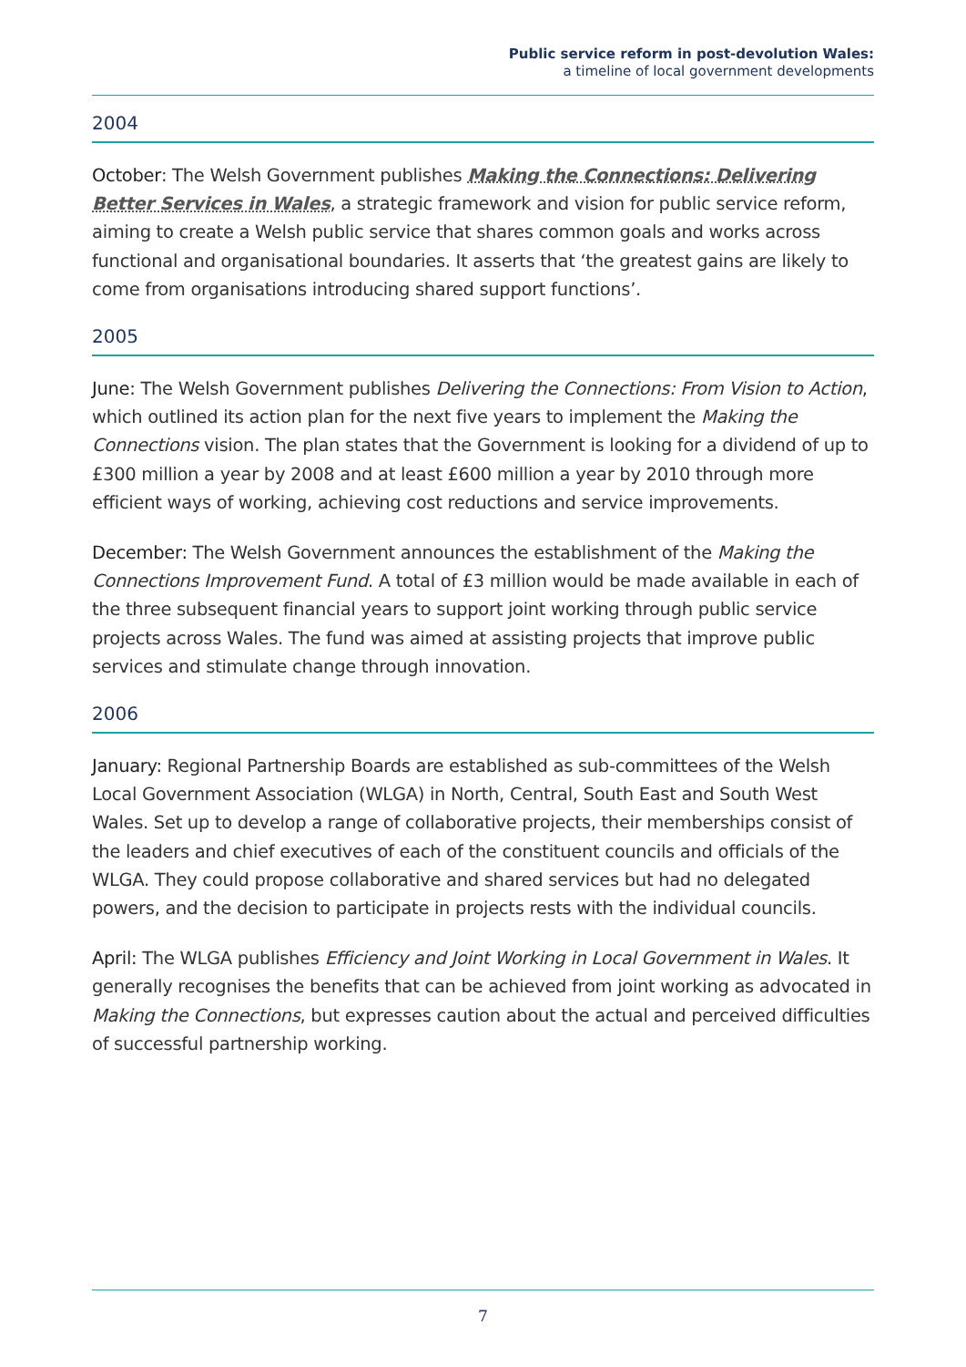Public service reform in post-devolution Wales:
a timeline of local government developments
2004
October: The Welsh Government publishes Making the Connections: Delivering Better Services in Wales, a strategic framework and vision for public service reform, aiming to create a Welsh public service that shares common goals and works across functional and organisational boundaries. It asserts that ‘the greatest gains are likely to come from organisations introducing shared support functions’.
2005
June: The Welsh Government publishes Delivering the Connections: From Vision to Action, which outlined its action plan for the next five years to implement the Making the Connections vision. The plan states that the Government is looking for a dividend of up to £300 million a year by 2008 and at least £600 million a year by 2010 through more efficient ways of working, achieving cost reductions and service improvements.
December: The Welsh Government announces the establishment of the Making the Connections Improvement Fund. A total of £3 million would be made available in each of the three subsequent financial years to support joint working through public service projects across Wales. The fund was aimed at assisting projects that improve public services and stimulate change through innovation.
2006
January: Regional Partnership Boards are established as sub-committees of the Welsh Local Government Association (WLGA) in North, Central, South East and South West Wales. Set up to develop a range of collaborative projects, their memberships consist of the leaders and chief executives of each of the constituent councils and officials of the WLGA. They could propose collaborative and shared services but had no delegated powers, and the decision to participate in projects rests with the individual councils.
April: The WLGA publishes Efficiency and Joint Working in Local Government in Wales. It generally recognises the benefits that can be achieved from joint working as advocated in Making the Connections, but expresses caution about the actual and perceived difficulties of successful partnership working.
7